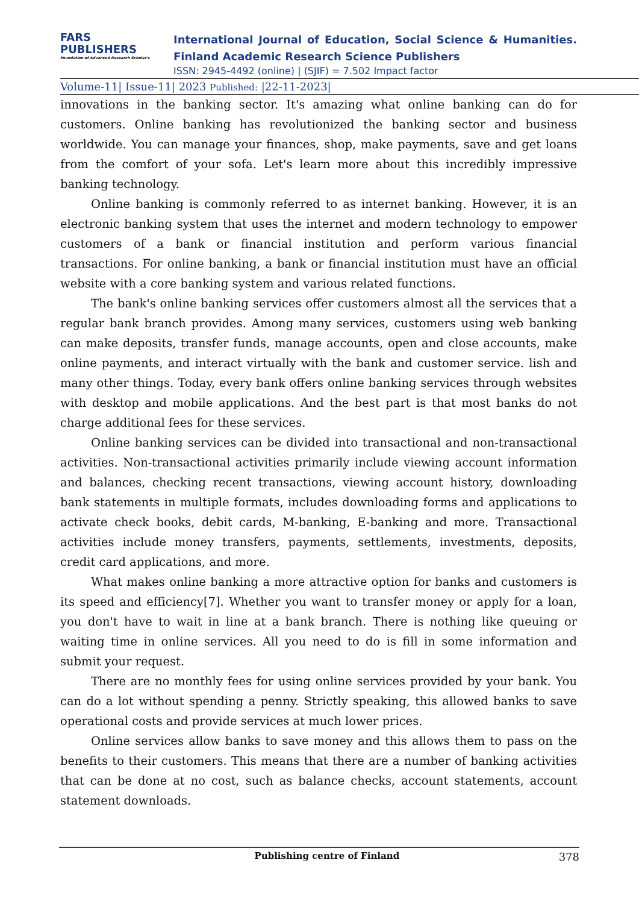FARS
PUBLISHERS
Foundation of Advanced Research Scholar's
International Journal of Education, Social Science & Humanities.
Finland Academic Research Science Publishers
ISSN: 2945-4492 (online) | (SJIF) = 7.502 Impact factor
Volume-11| Issue-11| 2023 Published: |22-11-2023|
innovations in the banking sector. It's amazing what online banking can do for customers. Online banking has revolutionized the banking sector and business worldwide. You can manage your finances, shop, make payments, save and get loans from the comfort of your sofa. Let's learn more about this incredibly impressive banking technology.
Online banking is commonly referred to as internet banking. However, it is an electronic banking system that uses the internet and modern technology to empower customers of a bank or financial institution and perform various financial transactions. For online banking, a bank or financial institution must have an official website with a core banking system and various related functions.
The bank's online banking services offer customers almost all the services that a regular bank branch provides. Among many services, customers using web banking can make deposits, transfer funds, manage accounts, open and close accounts, make online payments, and interact virtually with the bank and customer service. lish and many other things. Today, every bank offers online banking services through websites with desktop and mobile applications. And the best part is that most banks do not charge additional fees for these services.
Online banking services can be divided into transactional and non-transactional activities. Non-transactional activities primarily include viewing account information and balances, checking recent transactions, viewing account history, downloading bank statements in multiple formats, includes downloading forms and applications to activate check books, debit cards, M-banking, E-banking and more. Transactional activities include money transfers, payments, settlements, investments, deposits, credit card applications, and more.
What makes online banking a more attractive option for banks and customers is its speed and efficiency[7]. Whether you want to transfer money or apply for a loan, you don't have to wait in line at a bank branch. There is nothing like queuing or waiting time in online services. All you need to do is fill in some information and submit your request.
There are no monthly fees for using online services provided by your bank. You can do a lot without spending a penny. Strictly speaking, this allowed banks to save operational costs and provide services at much lower prices.
Online services allow banks to save money and this allows them to pass on the benefits to their customers. This means that there are a number of banking activities that can be done at no cost, such as balance checks, account statements, account statement downloads.
Publishing centre of Finland 378